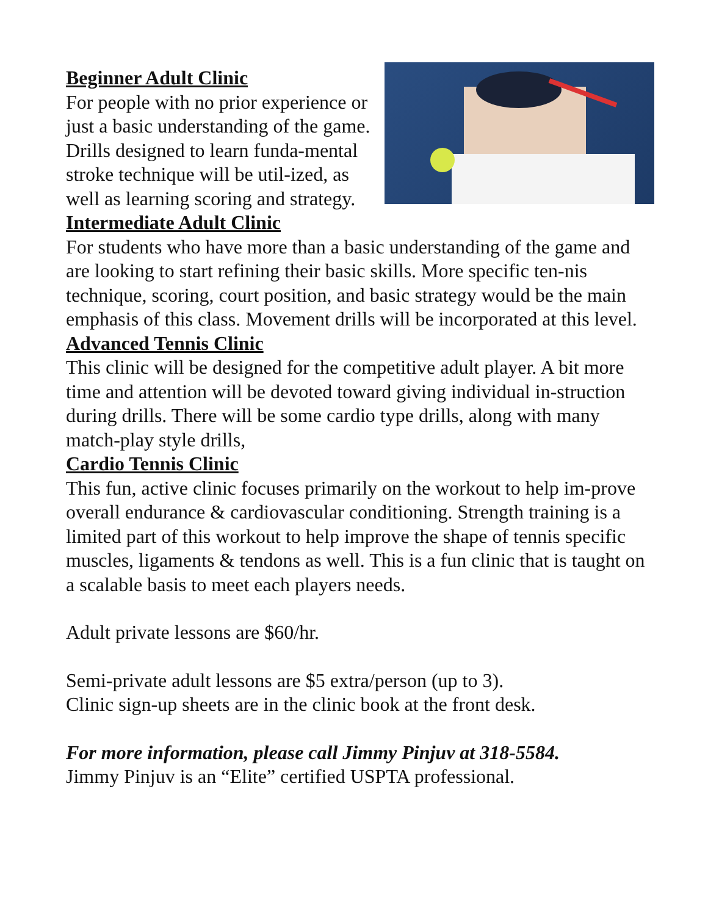Beginner Adult Clinic
For people with no prior experience or just a basic understanding of the game. Drills designed to learn funda-mental stroke technique will be util-ized, as well as learning scoring and strategy.
Intermediate Adult Clinic
For students who have more than a basic understanding of the game and are looking to start refining their basic skills. More specific ten-nis technique, scoring, court position, and basic strategy would be the main emphasis of this class. Movement drills will be incorporated at this level.
Advanced Tennis Clinic
This clinic will be designed for the competitive adult player. A bit more time and attention will be devoted toward giving individual in-struction during drills. There will be some cardio type drills, along with many match-play style drills,
Cardio Tennis Clinic
This fun, active clinic focuses primarily on the workout to help im-prove overall endurance & cardiovascular conditioning. Strength training is a limited part of this workout to help improve the shape of tennis specific muscles, ligaments & tendons as well. This is a fun clinic that is taught on a scalable basis to meet each players needs.
Adult private lessons are $60/hr.
Semi-private adult lessons are $5 extra/person (up to 3).
Clinic sign-up sheets are in the clinic book at the front desk.
For more information, please call Jimmy Pinjuv at 318-5584.
Jimmy Pinjuv is an “Elite” certified USPTA professional.